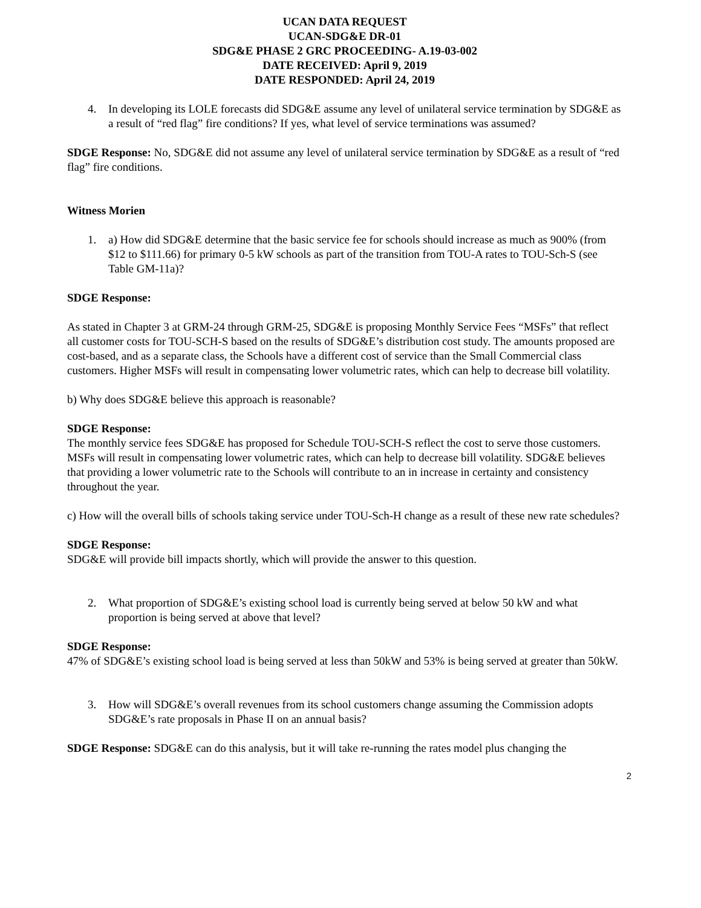UCAN DATA REQUEST
UCAN-SDG&E DR-01
SDG&E PHASE 2 GRC PROCEEDING- A.19-03-002
DATE RECEIVED: April 9, 2019
DATE RESPONDED: April 24, 2019
4. In developing its LOLE forecasts did SDG&E assume any level of unilateral service termination by SDG&E as a result of “red flag” fire conditions? If yes, what level of service terminations was assumed?
SDGE Response: No, SDG&E did not assume any level of unilateral service termination by SDG&E as a result of “red flag” fire conditions.
Witness Morien
1. a) How did SDG&E determine that the basic service fee for schools should increase as much as 900% (from $12 to $111.66) for primary 0-5 kW schools as part of the transition from TOU-A rates to TOU-Sch-S (see Table GM-11a)?
SDGE Response:
As stated in Chapter 3 at GRM-24 through GRM-25, SDG&E is proposing Monthly Service Fees “MSFs” that reflect all customer costs for TOU-SCH-S based on the results of SDG&E’s distribution cost study. The amounts proposed are cost-based, and as a separate class, the Schools have a different cost of service than the Small Commercial class customers. Higher MSFs will result in compensating lower volumetric rates, which can help to decrease bill volatility.
b) Why does SDG&E believe this approach is reasonable?
SDGE Response:
The monthly service fees SDG&E has proposed for Schedule TOU-SCH-S reflect the cost to serve those customers. MSFs will result in compensating lower volumetric rates, which can help to decrease bill volatility. SDG&E believes that providing a lower volumetric rate to the Schools will contribute to an in increase in certainty and consistency throughout the year.
c) How will the overall bills of schools taking service under TOU-Sch-H change as a result of these new rate schedules?
SDGE Response:
SDG&E will provide bill impacts shortly, which will provide the answer to this question.
2. What proportion of SDG&E’s existing school load is currently being served at below 50 kW and what proportion is being served at above that level?
SDGE Response:
47% of SDG&E’s existing school load is being served at less than 50kW and 53% is being served at greater than 50kW.
3. How will SDG&E’s overall revenues from its school customers change assuming the Commission adopts SDG&E’s rate proposals in Phase II on an annual basis?
SDGE Response: SDG&E can do this analysis, but it will take re-running the rates model plus changing the
2